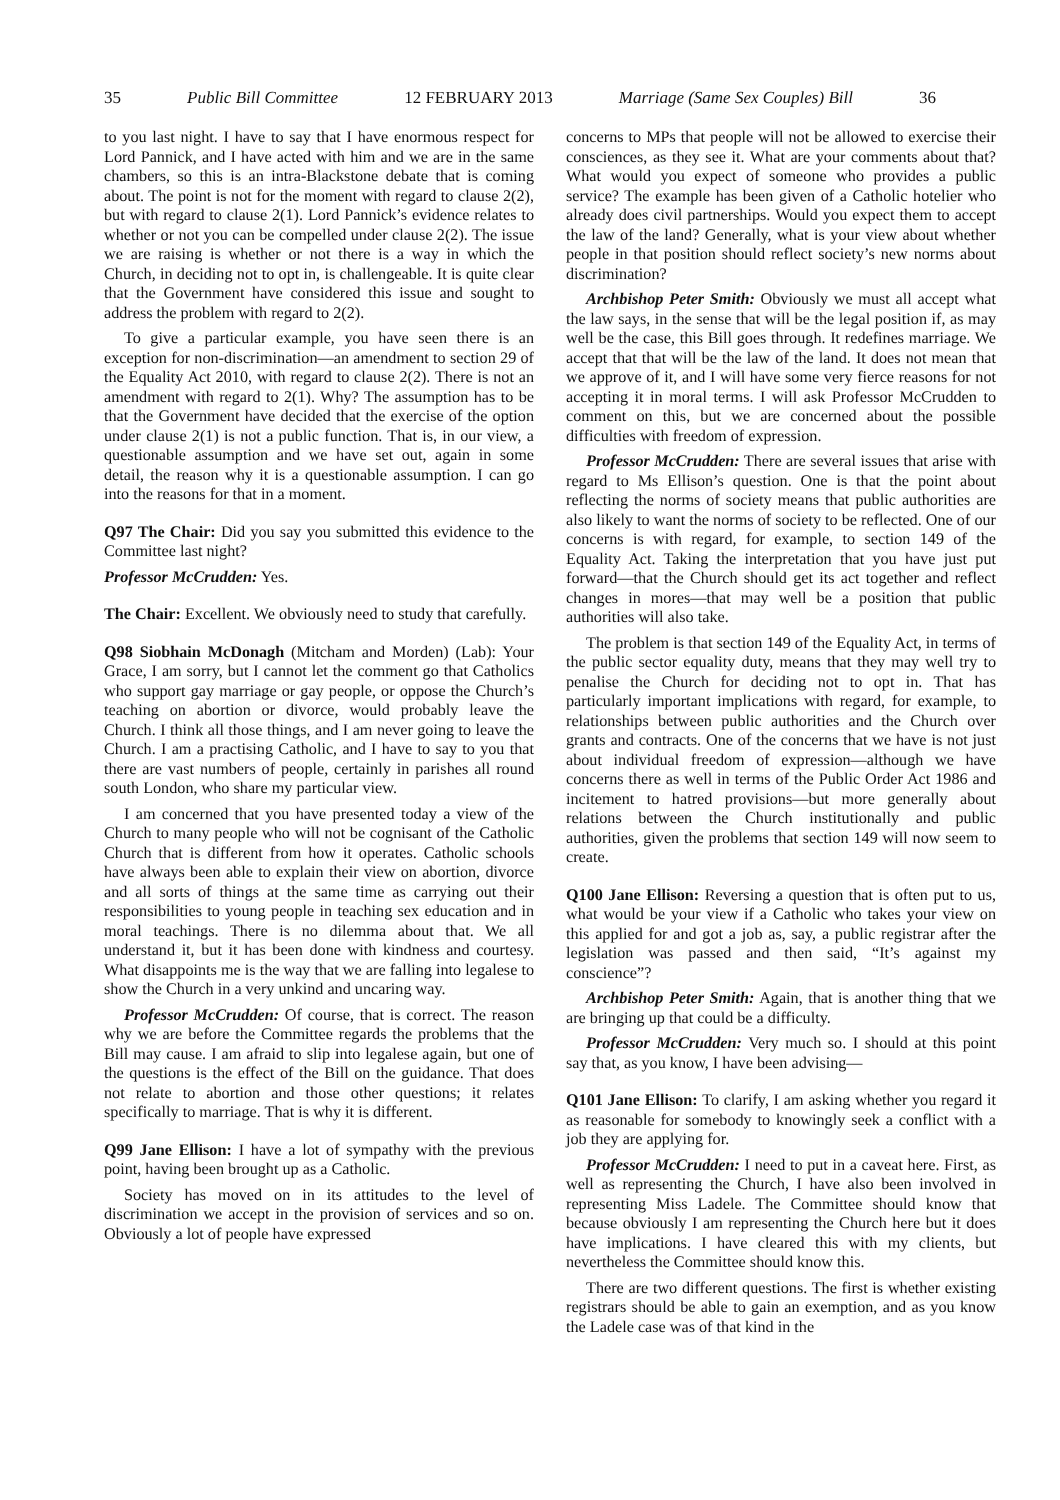35 Public Bill Committee 12 FEBRUARY 2013 Marriage (Same Sex Couples) Bill 36
to you last night. I have to say that I have enormous respect for Lord Pannick, and I have acted with him and we are in the same chambers, so this is an intra-Blackstone debate that is coming about. The point is not for the moment with regard to clause 2(2), but with regard to clause 2(1). Lord Pannick’s evidence relates to whether or not you can be compelled under clause 2(2). The issue we are raising is whether or not there is a way in which the Church, in deciding not to opt in, is challengeable. It is quite clear that the Government have considered this issue and sought to address the problem with regard to 2(2).
To give a particular example, you have seen there is an exception for non-discrimination—an amendment to section 29 of the Equality Act 2010, with regard to clause 2(2). There is not an amendment with regard to 2(1). Why? The assumption has to be that the Government have decided that the exercise of the option under clause 2(1) is not a public function. That is, in our view, a questionable assumption and we have set out, again in some detail, the reason why it is a questionable assumption. I can go into the reasons for that in a moment.
Q97 The Chair: Did you say you submitted this evidence to the Committee last night?
Professor McCrudden: Yes.
The Chair: Excellent. We obviously need to study that carefully.
Q98 Siobhain McDonagh (Mitcham and Morden) (Lab): Your Grace, I am sorry, but I cannot let the comment go that Catholics who support gay marriage or gay people, or oppose the Church’s teaching on abortion or divorce, would probably leave the Church. I think all those things, and I am never going to leave the Church. I am a practising Catholic, and I have to say to you that there are vast numbers of people, certainly in parishes all round south London, who share my particular view.
I am concerned that you have presented today a view of the Church to many people who will not be cognisant of the Catholic Church that is different from how it operates. Catholic schools have always been able to explain their view on abortion, divorce and all sorts of things at the same time as carrying out their responsibilities to young people in teaching sex education and in moral teachings. There is no dilemma about that. We all understand it, but it has been done with kindness and courtesy. What disappoints me is the way that we are falling into legalese to show the Church in a very unkind and uncaring way.
Professor McCrudden: Of course, that is correct. The reason why we are before the Committee regards the problems that the Bill may cause. I am afraid to slip into legalese again, but one of the questions is the effect of the Bill on the guidance. That does not relate to abortion and those other questions; it relates specifically to marriage. That is why it is different.
Q99 Jane Ellison: I have a lot of sympathy with the previous point, having been brought up as a Catholic.
Society has moved on in its attitudes to the level of discrimination we accept in the provision of services and so on. Obviously a lot of people have expressed
concerns to MPs that people will not be allowed to exercise their consciences, as they see it. What are your comments about that? What would you expect of someone who provides a public service? The example has been given of a Catholic hotelier who already does civil partnerships. Would you expect them to accept the law of the land? Generally, what is your view about whether people in that position should reflect society’s new norms about discrimination?
Archbishop Peter Smith: Obviously we must all accept what the law says, in the sense that will be the legal position if, as may well be the case, this Bill goes through. It redefines marriage. We accept that that will be the law of the land. It does not mean that we approve of it, and I will have some very fierce reasons for not accepting it in moral terms. I will ask Professor McCrudden to comment on this, but we are concerned about the possible difficulties with freedom of expression.
Professor McCrudden: There are several issues that arise with regard to Ms Ellison’s question. One is that the point about reflecting the norms of society means that public authorities are also likely to want the norms of society to be reflected. One of our concerns is with regard, for example, to section 149 of the Equality Act. Taking the interpretation that you have just put forward—that the Church should get its act together and reflect changes in mores—that may well be a position that public authorities will also take.
The problem is that section 149 of the Equality Act, in terms of the public sector equality duty, means that they may well try to penalise the Church for deciding not to opt in. That has particularly important implications with regard, for example, to relationships between public authorities and the Church over grants and contracts. One of the concerns that we have is not just about individual freedom of expression—although we have concerns there as well in terms of the Public Order Act 1986 and incitement to hatred provisions—but more generally about relations between the Church institutionally and public authorities, given the problems that section 149 will now seem to create.
Q100 Jane Ellison: Reversing a question that is often put to us, what would be your view if a Catholic who takes your view on this applied for and got a job as, say, a public registrar after the legislation was passed and then said, “It’s against my conscience”?
Archbishop Peter Smith: Again, that is another thing that we are bringing up that could be a difficulty.
Professor McCrudden: Very much so. I should at this point say that, as you know, I have been advising—
Q101 Jane Ellison: To clarify, I am asking whether you regard it as reasonable for somebody to knowingly seek a conflict with a job they are applying for.
Professor McCrudden: I need to put in a caveat here. First, as well as representing the Church, I have also been involved in representing Miss Ladele. The Committee should know that because obviously I am representing the Church here but it does have implications. I have cleared this with my clients, but nevertheless the Committee should know this.
There are two different questions. The first is whether existing registrars should be able to gain an exemption, and as you know the Ladele case was of that kind in the